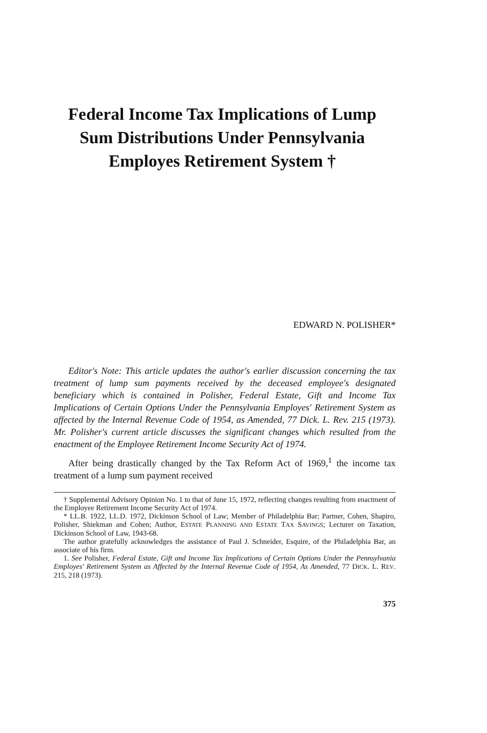Federal Income Tax Implications of Lump
Sum Distributions Under Pennsylvania
Employes Retirement System †
EDWARD N. POLISHER*
Editor's Note: This article updates the author's earlier discussion concerning the tax treatment of lump sum payments received by the deceased employee's designated beneficiary which is contained in Polisher, Federal Estate, Gift and Income Tax Implications of Certain Options Under the Pennsylvania Employes' Retirement System as affected by the Internal Revenue Code of 1954, as Amended, 77 Dick. L. Rev. 215 (1973). Mr. Polisher's current article discusses the significant changes which resulted from the enactment of the Employee Retirement Income Security Act of 1974.
After being drastically changed by the Tax Reform Act of 1969,<sup>1</sup> the income tax treatment of a lump sum payment received
† Supplemental Advisory Opinion No. 1 to that of June 15, 1972, reflecting changes resulting from enactment of the Employee Retirement Income Security Act of 1974.
* LL.B. 1922, LL.D. 1972, Dickinson School of Law; Member of Philadelphia Bar; Partner, Cohen, Shapiro, Polisher, Shiekman and Cohen; Author, ESTATE PLANNING AND ESTATE TAX SAVINGS; Lecturer on Taxation, Dickinson School of Law, 1943-68.
The author gratefully acknowledges the assistance of Paul J. Schneider, Esquire, of the Philadelphia Bar, an associate of his firm.
1. See Polisher, Federal Estate, Gift and Income Tax Implications of Certain Options Under the Pennsylvania Employes' Retirement System as Affected by the Internal Revenue Code of 1954, As Amended, 77 DICK. L. REV. 215, 218 (1973).
375